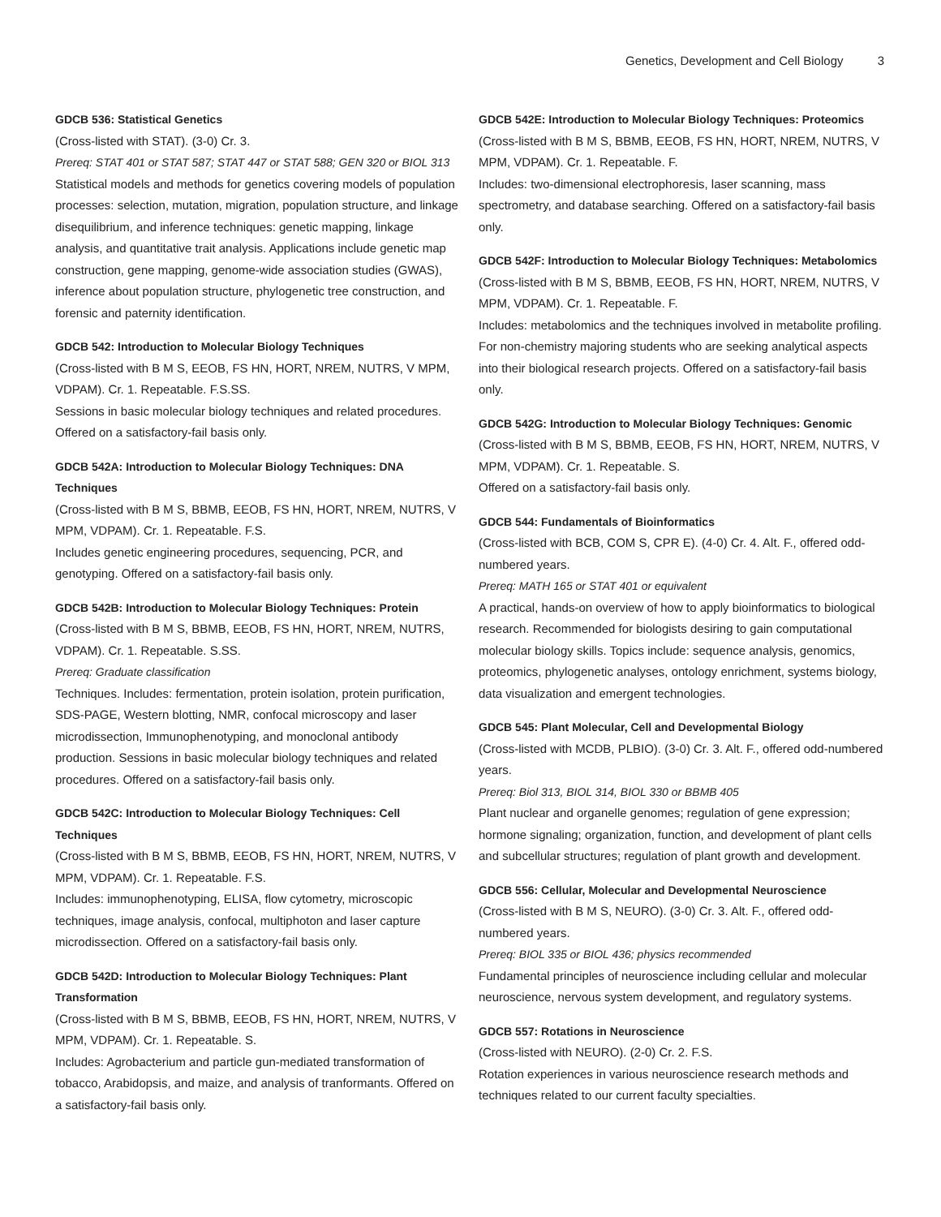Genetics, Development and Cell Biology 3
GDCB 536: Statistical Genetics
(Cross-listed with STAT). (3-0) Cr. 3.
Prereq: STAT 401 or STAT 587; STAT 447 or STAT 588; GEN 320 or BIOL 313
Statistical models and methods for genetics covering models of population processes: selection, mutation, migration, population structure, and linkage disequilibrium, and inference techniques: genetic mapping, linkage analysis, and quantitative trait analysis. Applications include genetic map construction, gene mapping, genome-wide association studies (GWAS), inference about population structure, phylogenetic tree construction, and forensic and paternity identification.
GDCB 542: Introduction to Molecular Biology Techniques
(Cross-listed with B M S, EEOB, FS HN, HORT, NREM, NUTRS, V MPM, VDPAM). Cr. 1. Repeatable. F.S.SS.
Sessions in basic molecular biology techniques and related procedures. Offered on a satisfactory-fail basis only.
GDCB 542A: Introduction to Molecular Biology Techniques: DNA Techniques
(Cross-listed with B M S, BBMB, EEOB, FS HN, HORT, NREM, NUTRS, V MPM, VDPAM). Cr. 1. Repeatable. F.S.
Includes genetic engineering procedures, sequencing, PCR, and genotyping. Offered on a satisfactory-fail basis only.
GDCB 542B: Introduction to Molecular Biology Techniques: Protein
(Cross-listed with B M S, BBMB, EEOB, FS HN, HORT, NREM, NUTRS, VDPAM). Cr. 1. Repeatable. S.SS.
Prereq: Graduate classification
Techniques. Includes: fermentation, protein isolation, protein purification, SDS-PAGE, Western blotting, NMR, confocal microscopy and laser microdissection, Immunophenotyping, and monoclonal antibody production. Sessions in basic molecular biology techniques and related procedures. Offered on a satisfactory-fail basis only.
GDCB 542C: Introduction to Molecular Biology Techniques: Cell Techniques
(Cross-listed with B M S, BBMB, EEOB, FS HN, HORT, NREM, NUTRS, V MPM, VDPAM). Cr. 1. Repeatable. F.S.
Includes: immunophenotyping, ELISA, flow cytometry, microscopic techniques, image analysis, confocal, multiphoton and laser capture microdissection. Offered on a satisfactory-fail basis only.
GDCB 542D: Introduction to Molecular Biology Techniques: Plant Transformation
(Cross-listed with B M S, BBMB, EEOB, FS HN, HORT, NREM, NUTRS, V MPM, VDPAM). Cr. 1. Repeatable. S.
Includes: Agrobacterium and particle gun-mediated transformation of tobacco, Arabidopsis, and maize, and analysis of tranformants. Offered on a satisfactory-fail basis only.
GDCB 542E: Introduction to Molecular Biology Techniques: Proteomics
(Cross-listed with B M S, BBMB, EEOB, FS HN, HORT, NREM, NUTRS, V MPM, VDPAM). Cr. 1. Repeatable. F.
Includes: two-dimensional electrophoresis, laser scanning, mass spectrometry, and database searching. Offered on a satisfactory-fail basis only.
GDCB 542F: Introduction to Molecular Biology Techniques: Metabolomics
(Cross-listed with B M S, BBMB, EEOB, FS HN, HORT, NREM, NUTRS, V MPM, VDPAM). Cr. 1. Repeatable. F.
Includes: metabolomics and the techniques involved in metabolite profiling. For non-chemistry majoring students who are seeking analytical aspects into their biological research projects. Offered on a satisfactory-fail basis only.
GDCB 542G: Introduction to Molecular Biology Techniques: Genomic
(Cross-listed with B M S, BBMB, EEOB, FS HN, HORT, NREM, NUTRS, V MPM, VDPAM). Cr. 1. Repeatable. S.
Offered on a satisfactory-fail basis only.
GDCB 544: Fundamentals of Bioinformatics
(Cross-listed with BCB, COM S, CPR E). (4-0) Cr. 4. Alt. F., offered odd-numbered years.
Prereq: MATH 165 or STAT 401 or equivalent
A practical, hands-on overview of how to apply bioinformatics to biological research. Recommended for biologists desiring to gain computational molecular biology skills. Topics include: sequence analysis, genomics, proteomics, phylogenetic analyses, ontology enrichment, systems biology, data visualization and emergent technologies.
GDCB 545: Plant Molecular, Cell and Developmental Biology
(Cross-listed with MCDB, PLBIO). (3-0) Cr. 3. Alt. F., offered odd-numbered years.
Prereq: Biol 313, BIOL 314, BIOL 330 or BBMB 405
Plant nuclear and organelle genomes; regulation of gene expression; hormone signaling; organization, function, and development of plant cells and subcellular structures; regulation of plant growth and development.
GDCB 556: Cellular, Molecular and Developmental Neuroscience
(Cross-listed with B M S, NEURO). (3-0) Cr. 3. Alt. F., offered odd-numbered years.
Prereq: BIOL 335 or BIOL 436; physics recommended
Fundamental principles of neuroscience including cellular and molecular neuroscience, nervous system development, and regulatory systems.
GDCB 557: Rotations in Neuroscience
(Cross-listed with NEURO). (2-0) Cr. 2. F.S.
Rotation experiences in various neuroscience research methods and techniques related to our current faculty specialties.